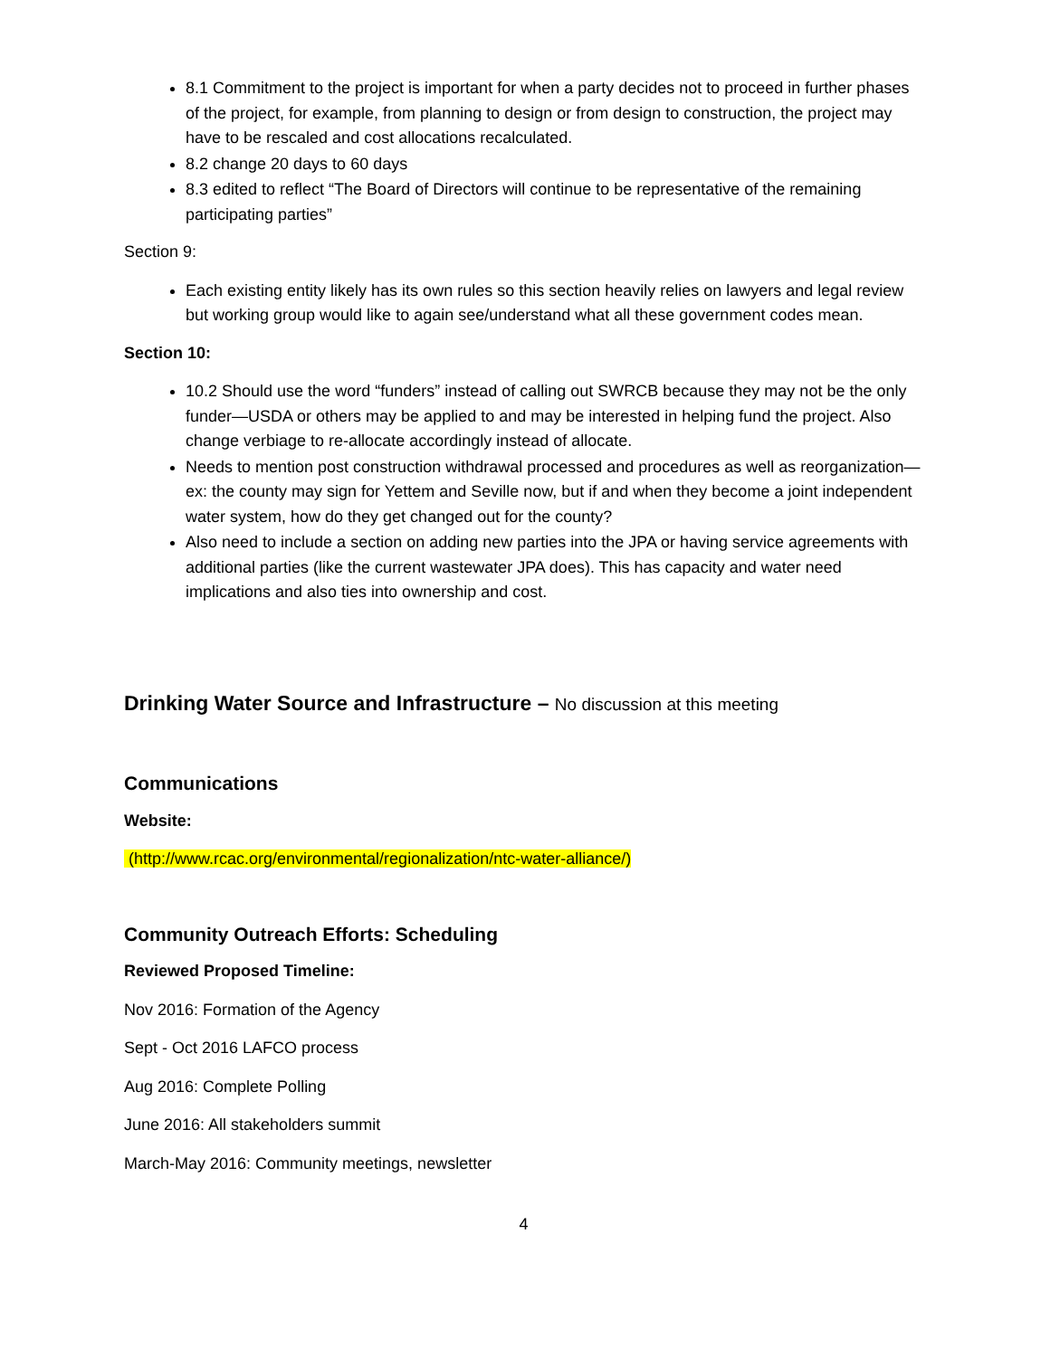8.1 Commitment to the project is important for when a party decides not to proceed in further phases of the project, for example, from planning to design or from design to construction, the project may have to be rescaled and cost allocations recalculated.
8.2 change 20 days to 60 days
8.3 edited to reflect “The Board of Directors will continue to be representative of the remaining participating parties”
Section 9:
Each existing entity likely has its own rules so this section heavily relies on lawyers and legal review but working group would like to again see/understand what all these government codes mean.
Section 10:
10.2 Should use the word “funders” instead of calling out SWRCB because they may not be the only funder—USDA or others may be applied to and may be interested in helping fund the project. Also change verbiage to re-allocate accordingly instead of allocate.
Needs to mention post construction withdrawal processed and procedures as well as reorganization—ex: the county may sign for Yettem and Seville now, but if and when they become a joint independent water system, how do they get changed out for the county?
Also need to include a section on adding new parties into the JPA or having service agreements with additional parties (like the current wastewater JPA does). This has capacity and water need implications and also ties into ownership and cost.
Drinking Water Source and Infrastructure – No discussion at this meeting
Communications
Website:
(http://www.rcac.org/environmental/regionalization/ntc-water-alliance/)
Community Outreach Efforts: Scheduling
Reviewed Proposed Timeline:
Nov 2016: Formation of the Agency
Sept - Oct 2016 LAFCO process
Aug 2016: Complete Polling
June 2016: All stakeholders summit
March-May 2016: Community meetings, newsletter
4